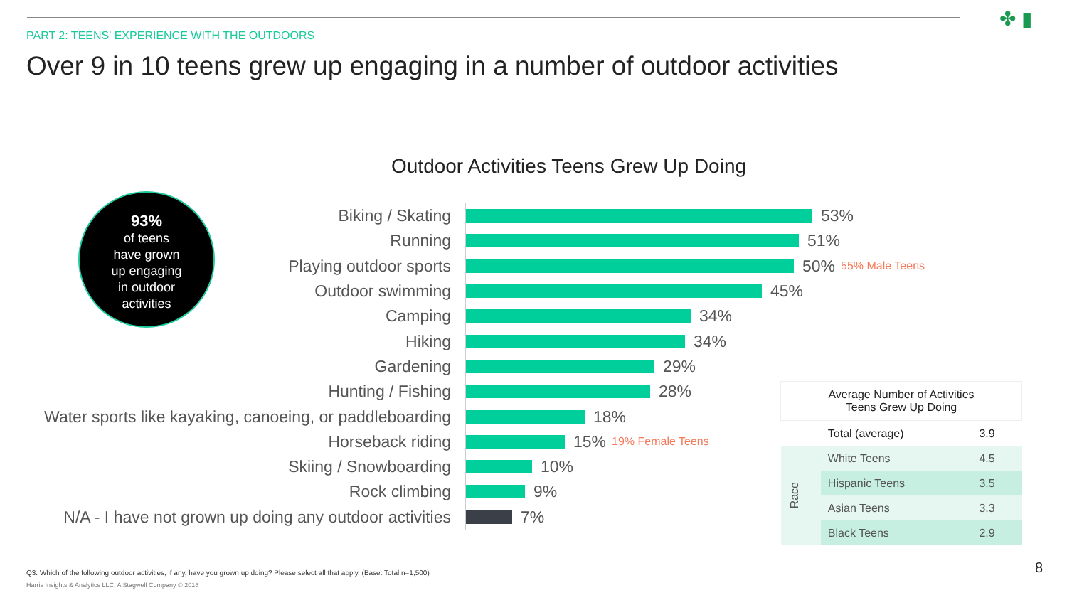PART 2: TEENS' EXPERIENCE WITH THE OUTDOORS
Over 9 in 10 teens grew up engaging in a number of outdoor activities
✤ ▮
Outdoor Activities Teens Grew Up Doing
93%
of teens
have grown
up engaging
in outdoor
activities
Biking / Skating
53%
Running
51%
Playing outdoor sports
50% 55% Male Teens
Outdoor swimming
45%
Camping
34%
Hiking
34%
Gardening
29%
Hunting / Fishing
28%
Water sports like kayaking, canoeing, or paddleboarding
18%
Horseback riding
15% 19% Female Teens
Skiing / Snowboarding
10%
Rock climbing
9%
N/A - I have not grown up doing any outdoor activities
7%
| Average Number of Activities Teens Grew Up Doing | | |
| --- | --- | --- |
| | Total (average) | 3.9 |
| Race | White Teens | 4.5 |
| | Hispanic Teens | 3.5 |
| | Asian Teens | 3.3 |
| | Black Teens | 2.9 |
Q3. Which of the following outdoor activities, if any, have you grown up doing? Please select all that apply. (Base: Total n=1,500)
Harris Insights & Analytics LLC, A Stagwell Company © 2018
8